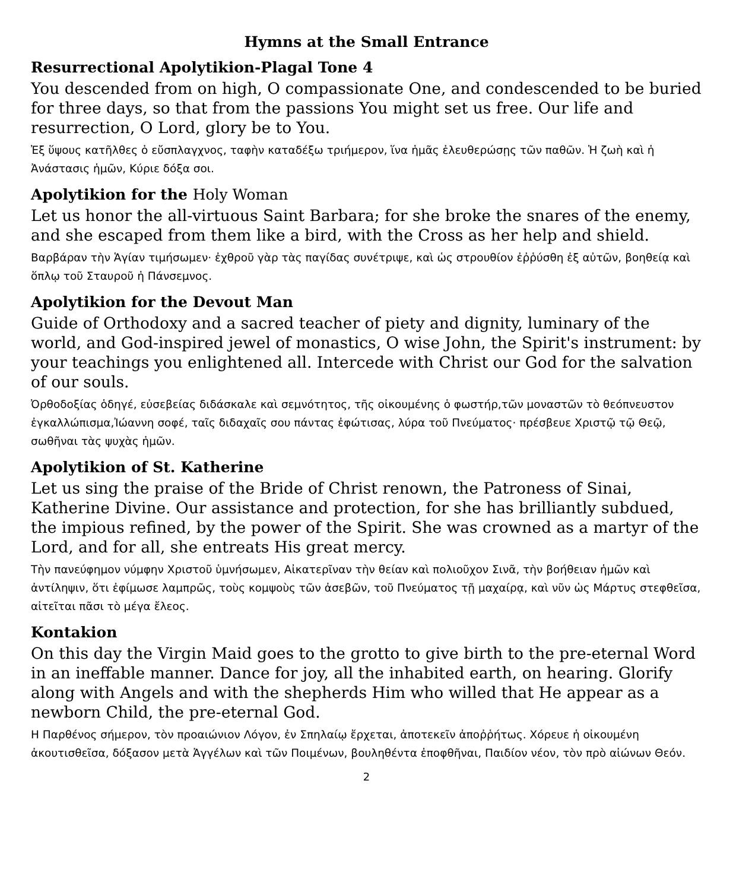Hymns at the Small Entrance
Resurrectional Apolytikion-Plagal Tone 4
You descended from on high, O compassionate One, and condescended to be buried for three days, so that from the passions You might set us free. Our life and resurrection, O Lord, glory be to You.
Ἐξ ὕψους κατῆλθες ὁ εὔσπλαγχνος, ταφὴν καταδέξω τριήμερον, ἵνα ἡμᾶς ἐλευθερώσῃς τῶν παθῶν. Ἡ ζωὴ καὶ ἡ Ἀνάστασις ἡμῶν, Κύριε δόξα σοι.
Apolytikion for the Holy Woman
Let us honor the all-virtuous Saint Barbara; for she broke the snares of the enemy, and she escaped from them like a bird, with the Cross as her help and shield.
Βαρβάραν τὴν Ἁγίαν τιμήσωμεν· ἐχθροῦ γὰρ τὰς παγίδας συνέτριψε, καὶ ὡς στρουθίον ἐῤῥύσθη ἐξ αὐτῶν, βοηθείᾳ καὶ ὅπλῳ τοῦ Σταυροῦ ἡ Πάνσεμνος.
Apolytikion for the Devout Man
Guide of Orthodoxy and a sacred teacher of piety and dignity, luminary of the world, and God-inspired jewel of monastics, O wise John, the Spirit's instrument: by your teachings you enlightened all. Intercede with Christ our God for the salvation of our souls.
Ὀρθοδοξίας ὁδηγέ, εὐσεβείας διδάσκαλε καὶ σεμνότητος, τῆς οἰκουμένης ὁ φωστήρ,τῶν μοναστῶν τὸ θεόπνευστον ἐγκαλλώπισμα,Ἰώαννη σοφέ, ταῖς διδαχαῖς σου πάντας ἐφώτισας, λύρα τοῦ Πνεύματος· πρέσβευε Χριστῷ τῷ Θεῷ, σωθῆναι τὰς ψυχὰς ἡμῶν.
Apolytikion of St. Katherine
Let us sing the praise of the Bride of Christ renown, the Patroness of Sinai, Katherine Divine. Our assistance and protection, for she has brilliantly subdued, the impious refined, by the power of the Spirit. She was crowned as a martyr of the Lord, and for all, she entreats His great mercy.
Τὴν πανεύφημον νύμφην Χριστοῦ ὑμνήσωμεν, Αἰκατερῖναν τὴν θείαν καὶ πολιοῦχον Σινᾶ, τὴν βοήθειαν ἡμῶν καὶ ἀντίληψιν, ὅτι ἐφίμωσε λαμπρῶς, τοὺς κομψοὺς τῶν ἀσεβῶν, τοῦ Πνεύματος τῇ μαχαίρᾳ, καὶ νῦν ὡς Μάρτυς στεφθεῖσα, αἰτεῖται πᾶσι τὸ μέγα ἔλεος.
Kontakion
On this day the Virgin Maid goes to the grotto to give birth to the pre-eternal Word in an ineffable manner. Dance for joy, all the inhabited earth, on hearing. Glorify along with Angels and with the shepherds Him who willed that He appear as a newborn Child, the pre-eternal God.
Η Παρθένος σήμερον, τὸν προαιώνιον Λόγον, ἐν Σπηλαίῳ ἔρχεται, ἀποτεκεῖν ἀποῤῥήτως. Χόρευε ἡ οἰκουμένη ἀκουτισθεῖσα, δόξασον μετὰ Ἀγγέλων καὶ τῶν Ποιμένων, βουληθέντα ἐποφθῆναι, Παιδίον νέον, τὸν πρὸ αἰώνων Θεόν.
2